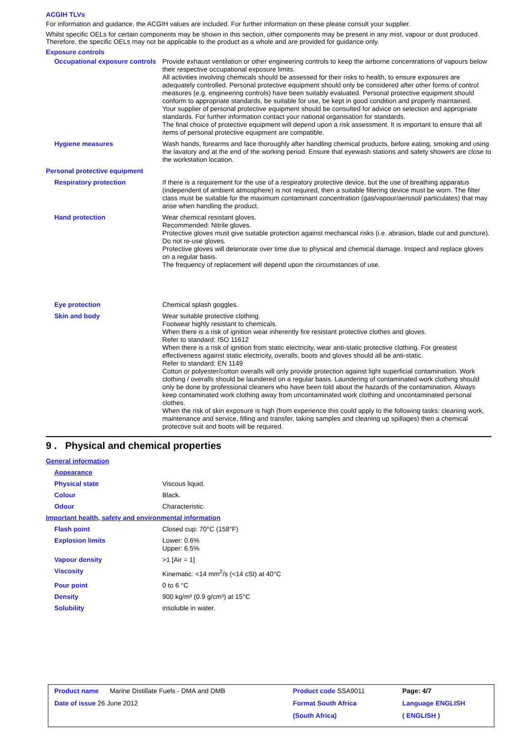ACGIH TLVs
For information and guidance, the ACGIH values are included. For further information on these please consult your supplier.
Whilst specific OELs for certain components may be shown in this section, other components may be present in any mist, vapour or dust produced. Therefore, the specific OELs may not be applicable to the product as a whole and are provided for guidance only.
Exposure controls
| Occupational exposure controls | Provide exhaust ventilation or other engineering controls to keep the airborne concentrations of vapours below their respective occupational exposure limits. All activities involving chemicals should be assessed for their risks to health, to ensure exposures are adequately controlled. Personal protective equipment should only be considered after other forms of control measures (e.g. engineering controls) have been suitably evaluated. Personal protective equipment should conform to appropriate standards, be suitable for use, be kept in good condition and properly maintained. Your supplier of personal protective equipment should be consulted for advice on selection and appropriate standards. For further information contact your national organisation for standards. The final choice of protective equipment will depend upon a risk assessment. It is important to ensure that all items of personal protective equipment are compatible. |
| Hygiene measures | Wash hands, forearms and face thoroughly after handling chemical products, before eating, smoking and using the lavatory and at the end of the working period. Ensure that eyewash stations and safety showers are close to the workstation location. |
| Personal protective equipment | |
| Respiratory protection | If there is a requirement for the use of a respiratory protective device, but the use of breathing apparatus (independent of ambient atmosphere) is not required, then a suitable filtering device must be worn. The filter class must be suitable for the maximum contaminant concentration (gas/vapour/aerosol/ particulates) that may arise when handling the product. |
| Hand protection | Wear chemical resistant gloves. Recommended: Nitrile gloves. Protective gloves must give suitable protection against mechanical risks (i.e. abrasion, blade cut and puncture). Do not re-use gloves. Protective gloves will deteriorate over time due to physical and chemical damage. Inspect and replace gloves on a regular basis. The frequency of replacement will depend upon the circumstances of use. |
| Eye protection | Chemical splash goggles. |
| Skin and body | Wear suitable protective clothing. Footwear highly resistant to chemicals. When there is a risk of ignition wear inherently fire resistant protective clothes and gloves. Refer to standard: ISO 11612 When there is a risk of ignition from static electricity, wear anti-static protective clothing. For greatest effectiveness against static electricity, overalls, boots and gloves should all be anti-static. Refer to standard: EN 1149 Cotton or polyester/cotton overalls will only provide protection against light superficial contamination. Work clothing / overalls should be laundered on a regular basis. Laundering of contaminated work clothing should only be done by professional cleaners who have been told about the hazards of the contamination. Always keep contaminated work clothing away from uncontaminated work clothing and uncontaminated personal clothes. When the risk of skin exposure is high (from experience this could apply to the following tasks: cleaning work, maintenance and service, filling and transfer, taking samples and cleaning up spillages) then a chemical protective suit and boots will be required. |
9 . Physical and chemical properties
| General information | |
| Appearance | |
| Physical state | Viscous liquid. |
| Colour | Black. |
| Odour | Characteristic. |
| Important health, safety and environmental information | |
| Flash point | Closed cup: 70°C (158°F) |
| Explosion limits | Lower: 0.6% Upper: 6.5% |
| Vapour density | >1 [Air = 1] |
| Viscosity | Kinematic: <14 mm<sup>2</sup>/s (<14 cSt) at 40°C |
| Pour point | 0 to 6 °C |
| Density | 900 kg/m³ (0.9 g/cm³) at 15°C |
| Solubility | insoluble in water. |
| Product name Marine Distillate Fuels - DMA and DMB | Product code SSA9011 | Page: 4/7 |
| Date of issue 26 June 2012 | Format South Africa | Language ENGLISH |
| | (South Africa) | ( ENGLISH ) |